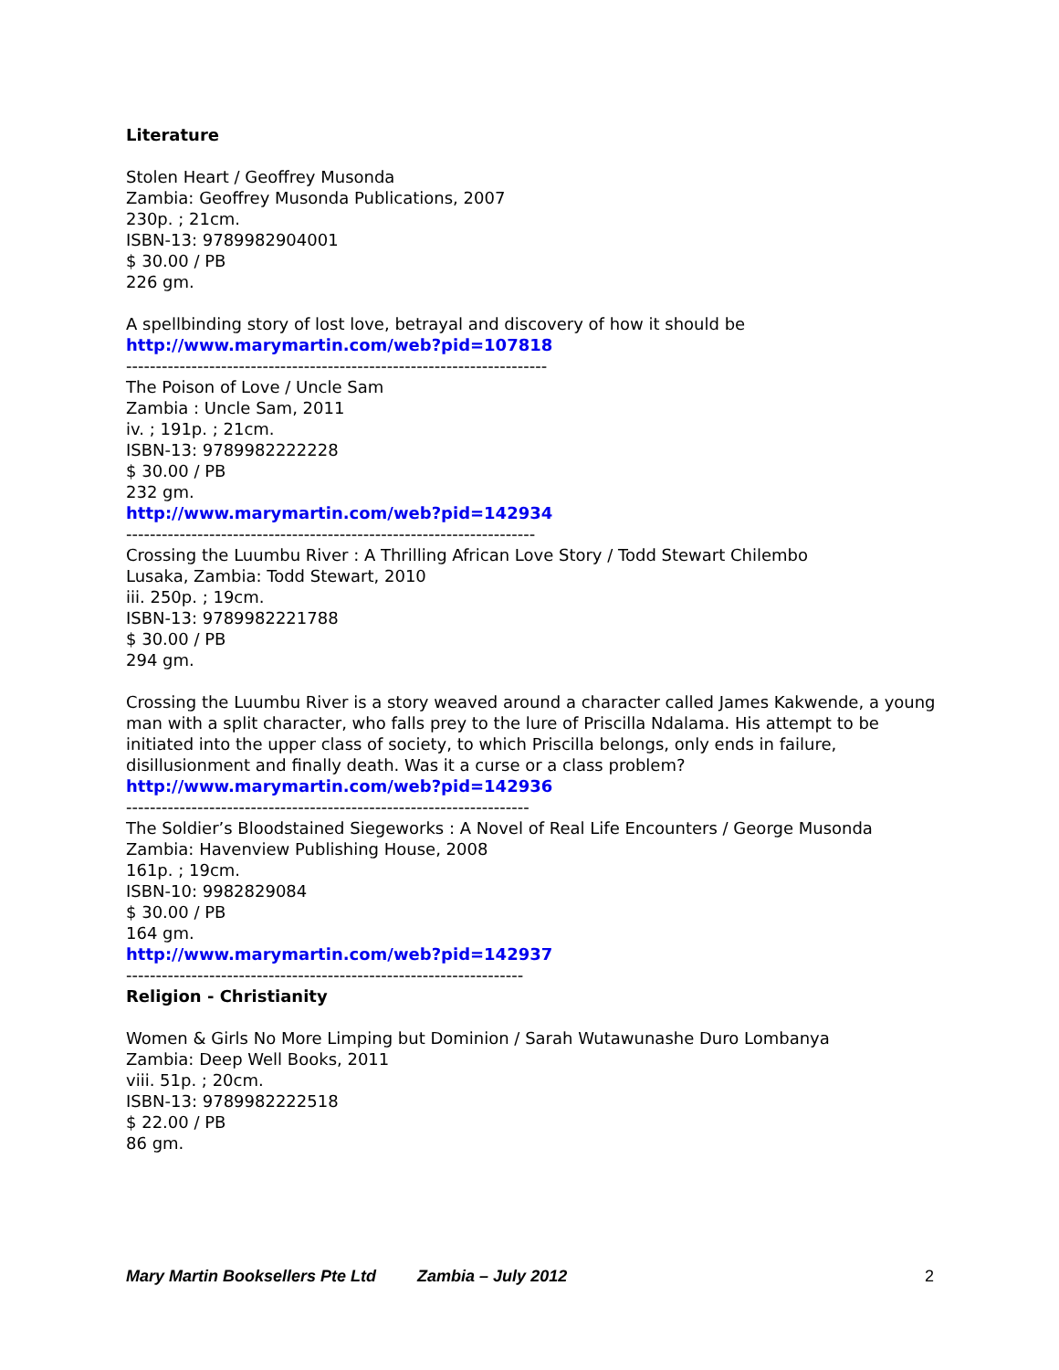Literature
Stolen Heart / Geoffrey Musonda
Zambia: Geoffrey Musonda Publications, 2007
230p. ; 21cm.
ISBN-13: 9789982904001
$ 30.00 / PB
226 gm.
A spellbinding story of lost love, betrayal and discovery of how it should be
http://www.marymartin.com/web?pid=107818
-----------------------------------------------------------------------
The Poison of Love / Uncle Sam
Zambia : Uncle Sam, 2011
iv. ; 191p. ; 21cm.
ISBN-13: 9789982222228
$ 30.00 / PB
232 gm.
http://www.marymartin.com/web?pid=142934
---------------------------------------------------------------------
Crossing the Luumbu River : A Thrilling African Love Story / Todd Stewart Chilembo
Lusaka, Zambia: Todd Stewart, 2010
iii. 250p. ; 19cm.
ISBN-13: 9789982221788
$ 30.00 / PB
294 gm.
Crossing the Luumbu River is a story weaved around a character called James Kakwende, a young man with a split character, who falls prey to the lure of Priscilla Ndalama. His attempt to be initiated into the upper class of society, to which Priscilla belongs, only ends in failure, disillusionment and finally death. Was it a curse or a class problem?
http://www.marymartin.com/web?pid=142936
--------------------------------------------------------------------
The Soldier’s Bloodstained Siegeworks : A Novel of Real Life Encounters / George Musonda
Zambia: Havenview Publishing House, 2008
161p. ; 19cm.
ISBN-10: 9982829084
$ 30.00 / PB
164 gm.
http://www.marymartin.com/web?pid=142937
-------------------------------------------------------------------
Religion - Christianity
Women & Girls No More Limping but Dominion / Sarah Wutawunashe Duro Lombanya
Zambia: Deep Well Books, 2011
viii. 51p. ; 20cm.
ISBN-13: 9789982222518
$ 22.00 / PB
86 gm.
Mary Martin Booksellers Pte Ltd Zambia – July 2012 2